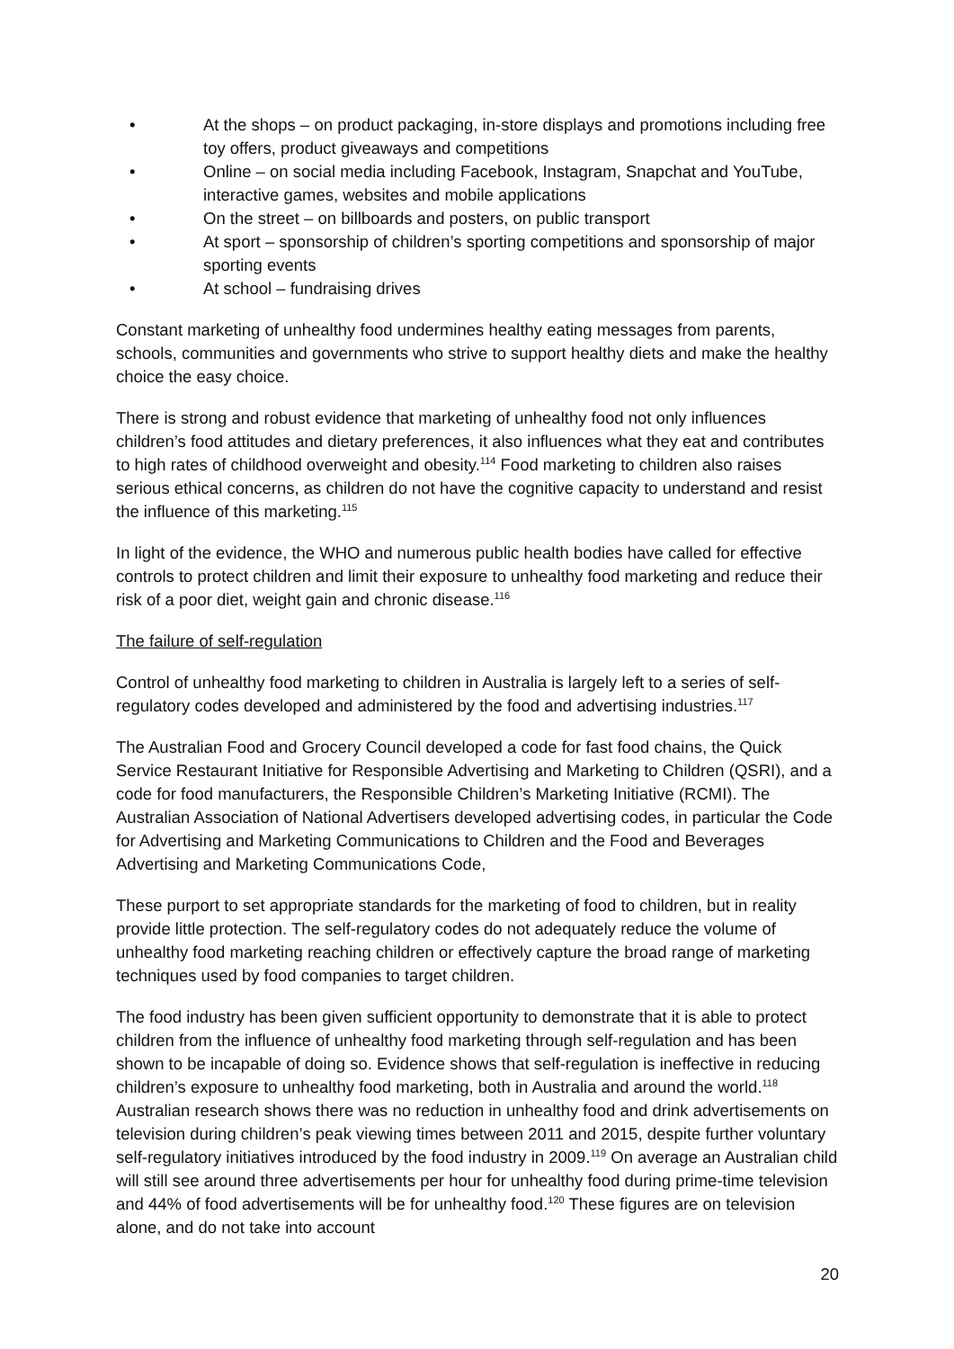• At the shops – on product packaging, in-store displays and promotions including free toy offers, product giveaways and competitions
• Online – on social media including Facebook, Instagram, Snapchat and YouTube, interactive games, websites and mobile applications
• On the street – on billboards and posters, on public transport
• At sport – sponsorship of children’s sporting competitions and sponsorship of major sporting events
• At school – fundraising drives
Constant marketing of unhealthy food undermines healthy eating messages from parents, schools, communities and governments who strive to support healthy diets and make the healthy choice the easy choice.
There is strong and robust evidence that marketing of unhealthy food not only influences children’s food attitudes and dietary preferences, it also influences what they eat and contributes to high rates of childhood overweight and obesity.<sup>114</sup> Food marketing to children also raises serious ethical concerns, as children do not have the cognitive capacity to understand and resist the influence of this marketing.<sup>115</sup>
In light of the evidence, the WHO and numerous public health bodies have called for effective controls to protect children and limit their exposure to unhealthy food marketing and reduce their risk of a poor diet, weight gain and chronic disease.<sup>116</sup>
The failure of self-regulation
Control of unhealthy food marketing to children in Australia is largely left to a series of self-regulatory codes developed and administered by the food and advertising industries.<sup>117</sup>
The Australian Food and Grocery Council developed a code for fast food chains, the Quick Service Restaurant Initiative for Responsible Advertising and Marketing to Children (QSRI), and a code for food manufacturers, the Responsible Children’s Marketing Initiative (RCMI). The Australian Association of National Advertisers developed advertising codes, in particular the Code for Advertising and Marketing Communications to Children and the Food and Beverages Advertising and Marketing Communications Code,
These purport to set appropriate standards for the marketing of food to children, but in reality provide little protection. The self-regulatory codes do not adequately reduce the volume of unhealthy food marketing reaching children or effectively capture the broad range of marketing techniques used by food companies to target children.
The food industry has been given sufficient opportunity to demonstrate that it is able to protect children from the influence of unhealthy food marketing through self-regulation and has been shown to be incapable of doing so. Evidence shows that self-regulation is ineffective in reducing children’s exposure to unhealthy food marketing, both in Australia and around the world.<sup>118</sup> Australian research shows there was no reduction in unhealthy food and drink advertisements on television during children’s peak viewing times between 2011 and 2015, despite further voluntary self-regulatory initiatives introduced by the food industry in 2009.<sup>119</sup> On average an Australian child will still see around three advertisements per hour for unhealthy food during prime-time television and 44% of food advertisements will be for unhealthy food.<sup>120</sup> These figures are on television alone, and do not take into account
20